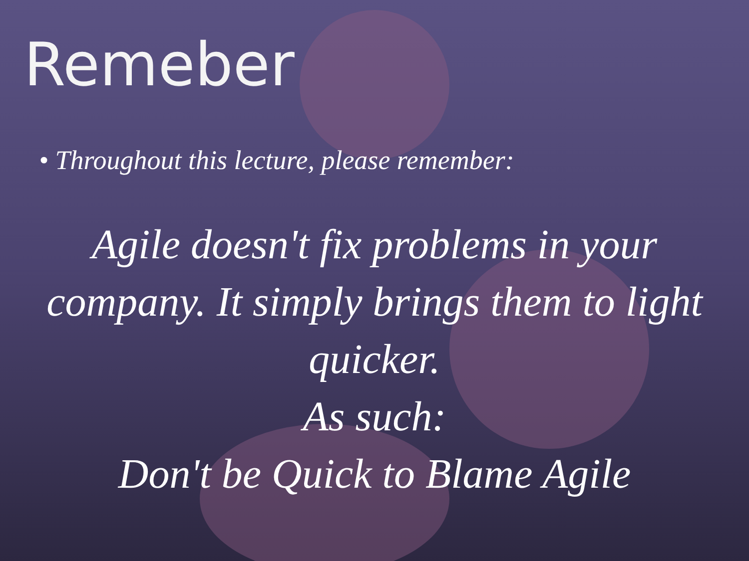Remeber
• Throughout this lecture, please remember:
Agile doesn't fix problems in your company. It simply brings them to light quicker.
As such:
Don't be Quick to Blame Agile